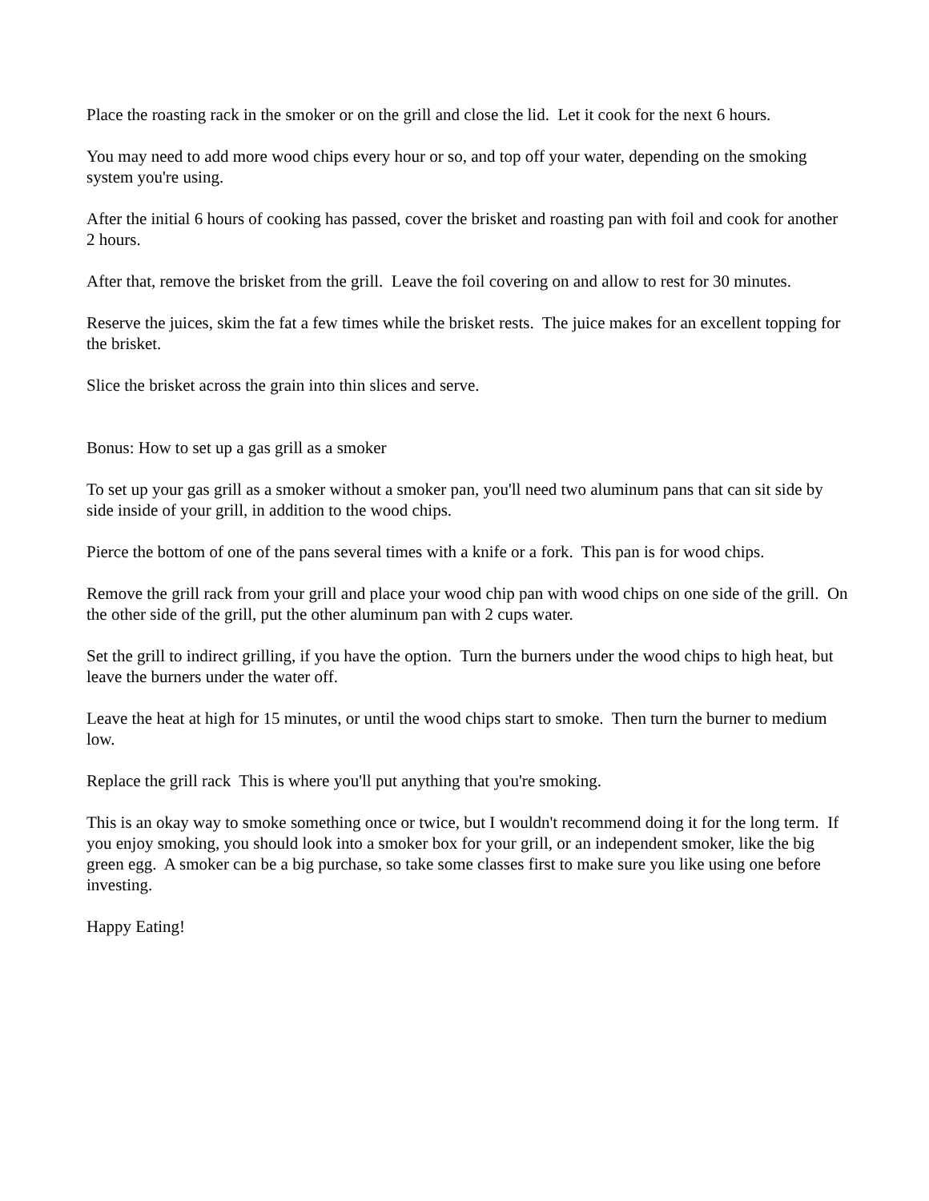Place the roasting rack in the smoker or on the grill and close the lid. Let it cook for the next 6 hours.
You may need to add more wood chips every hour or so, and top off your water, depending on the smoking system you're using.
After the initial 6 hours of cooking has passed, cover the brisket and roasting pan with foil and cook for another 2 hours.
After that, remove the brisket from the grill. Leave the foil covering on and allow to rest for 30 minutes.
Reserve the juices, skim the fat a few times while the brisket rests. The juice makes for an excellent topping for the brisket.
Slice the brisket across the grain into thin slices and serve.
Bonus: How to set up a gas grill as a smoker
To set up your gas grill as a smoker without a smoker pan, you'll need two aluminum pans that can sit side by side inside of your grill, in addition to the wood chips.
Pierce the bottom of one of the pans several times with a knife or a fork. This pan is for wood chips.
Remove the grill rack from your grill and place your wood chip pan with wood chips on one side of the grill. On the other side of the grill, put the other aluminum pan with 2 cups water.
Set the grill to indirect grilling, if you have the option. Turn the burners under the wood chips to high heat, but leave the burners under the water off.
Leave the heat at high for 15 minutes, or until the wood chips start to smoke. Then turn the burner to medium low.
Replace the grill rack This is where you'll put anything that you're smoking.
This is an okay way to smoke something once or twice, but I wouldn't recommend doing it for the long term. If you enjoy smoking, you should look into a smoker box for your grill, or an independent smoker, like the big green egg. A smoker can be a big purchase, so take some classes first to make sure you like using one before investing.
Happy Eating!